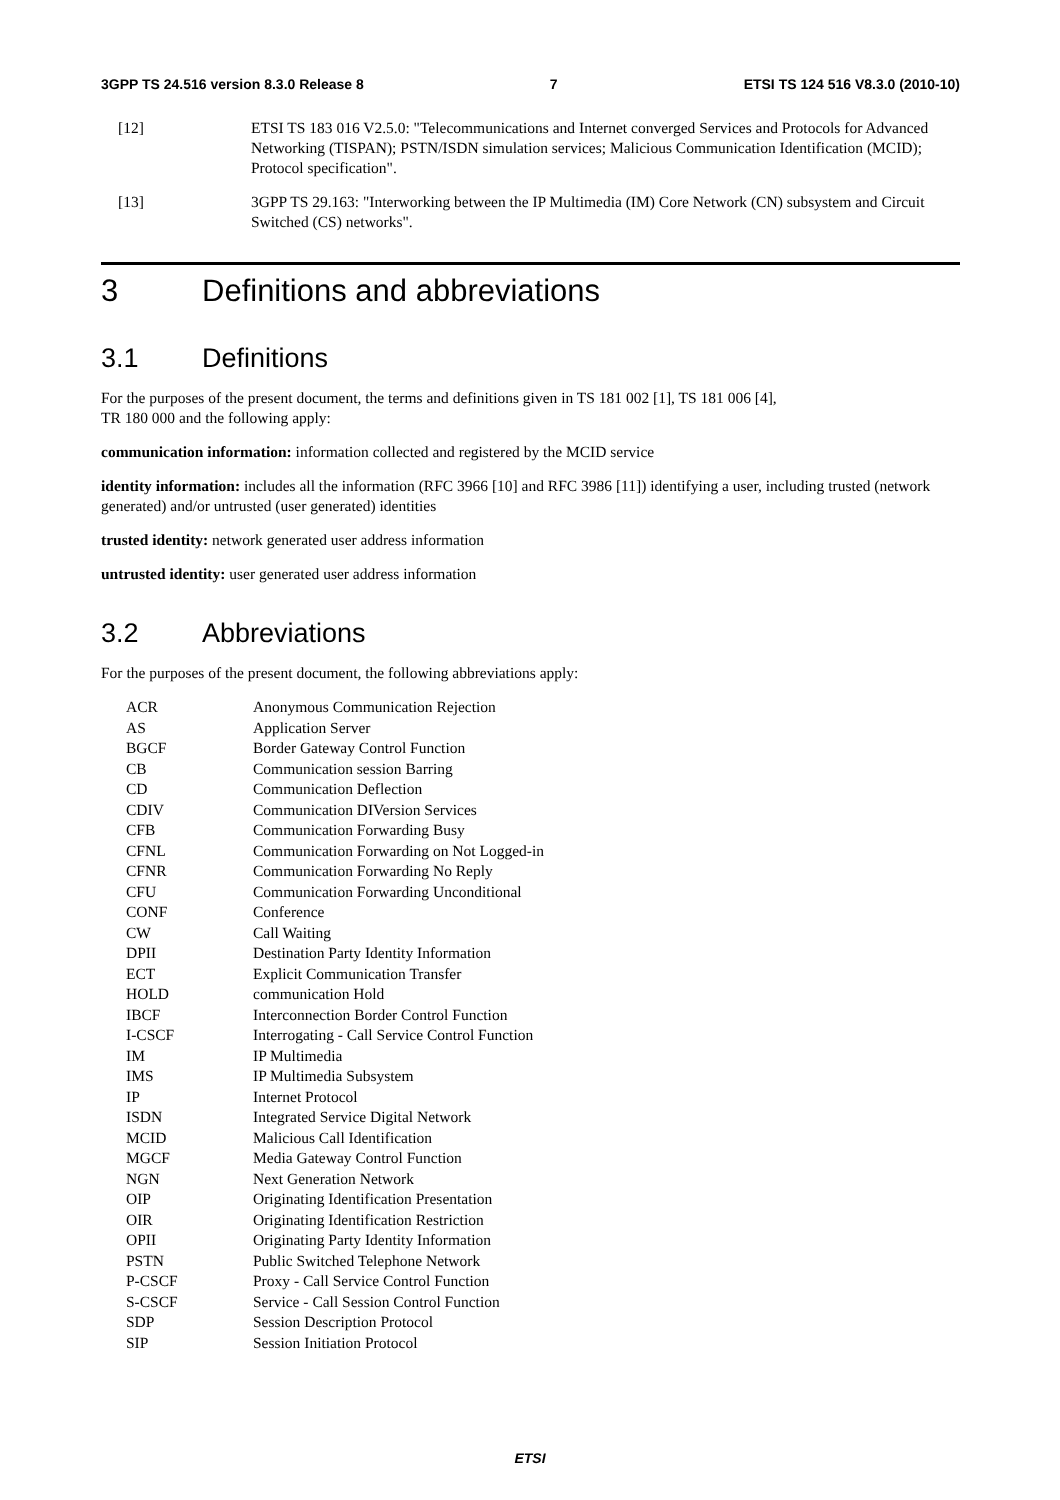3GPP TS 24.516 version 8.3.0 Release 8 7 ETSI TS 124 516 V8.3.0 (2010-10)
[12] ETSI TS 183 016 V2.5.0: "Telecommunications and Internet converged Services and Protocols for Advanced Networking (TISPAN); PSTN/ISDN simulation services; Malicious Communication Identification (MCID); Protocol specification".
[13] 3GPP TS 29.163: "Interworking between the IP Multimedia (IM) Core Network (CN) subsystem and Circuit Switched (CS) networks".
3 Definitions and abbreviations
3.1 Definitions
For the purposes of the present document, the terms and definitions given in TS 181 002 [1], TS 181 006 [4],
TR 180 000 and the following apply:
communication information: information collected and registered by the MCID service
identity information: includes all the information (RFC 3966 [10] and RFC 3986 [11]) identifying a user, including trusted (network generated) and/or untrusted (user generated) identities
trusted identity: network generated user address information
untrusted identity: user generated user address information
3.2 Abbreviations
For the purposes of the present document, the following abbreviations apply:
| ACR | Anonymous Communication Rejection |
| AS | Application Server |
| BGCF | Border Gateway Control Function |
| CB | Communication session Barring |
| CD | Communication Deflection |
| CDIV | Communication DIVersion Services |
| CFB | Communication Forwarding Busy |
| CFNL | Communication Forwarding on Not Logged-in |
| CFNR | Communication Forwarding No Reply |
| CFU | Communication Forwarding Unconditional |
| CONF | Conference |
| CW | Call Waiting |
| DPII | Destination Party Identity Information |
| ECT | Explicit Communication Transfer |
| HOLD | communication Hold |
| IBCF | Interconnection Border Control Function |
| I-CSCF | Interrogating - Call Service Control Function |
| IM | IP Multimedia |
| IMS | IP Multimedia Subsystem |
| IP | Internet Protocol |
| ISDN | Integrated Service Digital Network |
| MCID | Malicious Call Identification |
| MGCF | Media Gateway Control Function |
| NGN | Next Generation Network |
| OIP | Originating Identification Presentation |
| OIR | Originating Identification Restriction |
| OPII | Originating Party Identity Information |
| PSTN | Public Switched Telephone Network |
| P-CSCF | Proxy - Call Service Control Function |
| S-CSCF | Service - Call Session Control Function |
| SDP | Session Description Protocol |
| SIP | Session Initiation Protocol |
ETSI